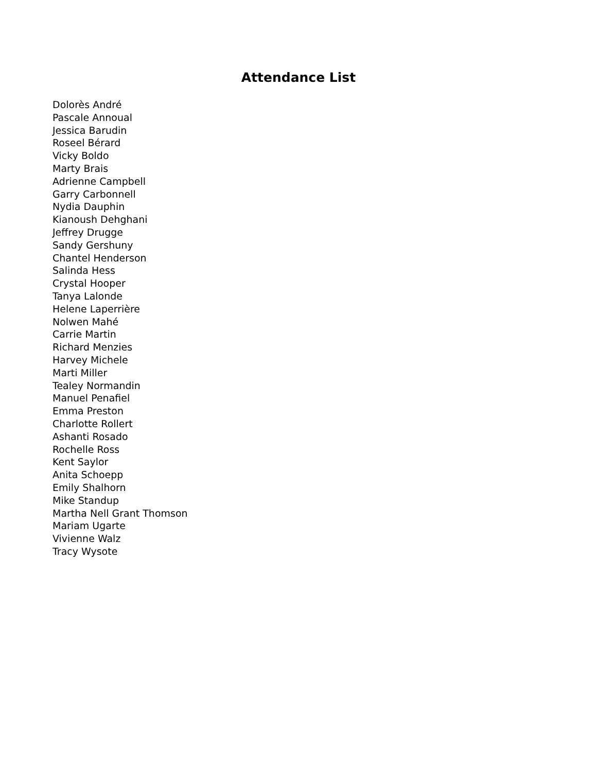Attendance List
Dolorès André
Pascale Annoual
Jessica Barudin
Roseel Bérard
Vicky Boldo
Marty Brais
Adrienne Campbell
Garry Carbonnell
Nydia Dauphin
Kianoush Dehghani
Jeffrey Drugge
Sandy Gershuny
Chantel Henderson
Salinda Hess
Crystal Hooper
Tanya Lalonde
Helene Laperrière
Nolwen Mahé
Carrie Martin
Richard Menzies
Harvey Michele
Marti Miller
Tealey Normandin
Manuel Penafiel
Emma Preston
Charlotte Rollert
Ashanti Rosado
Rochelle Ross
Kent Saylor
Anita Schoepp
Emily Shalhorn
Mike Standup
Martha Nell Grant Thomson
Mariam Ugarte
Vivienne Walz
Tracy Wysote